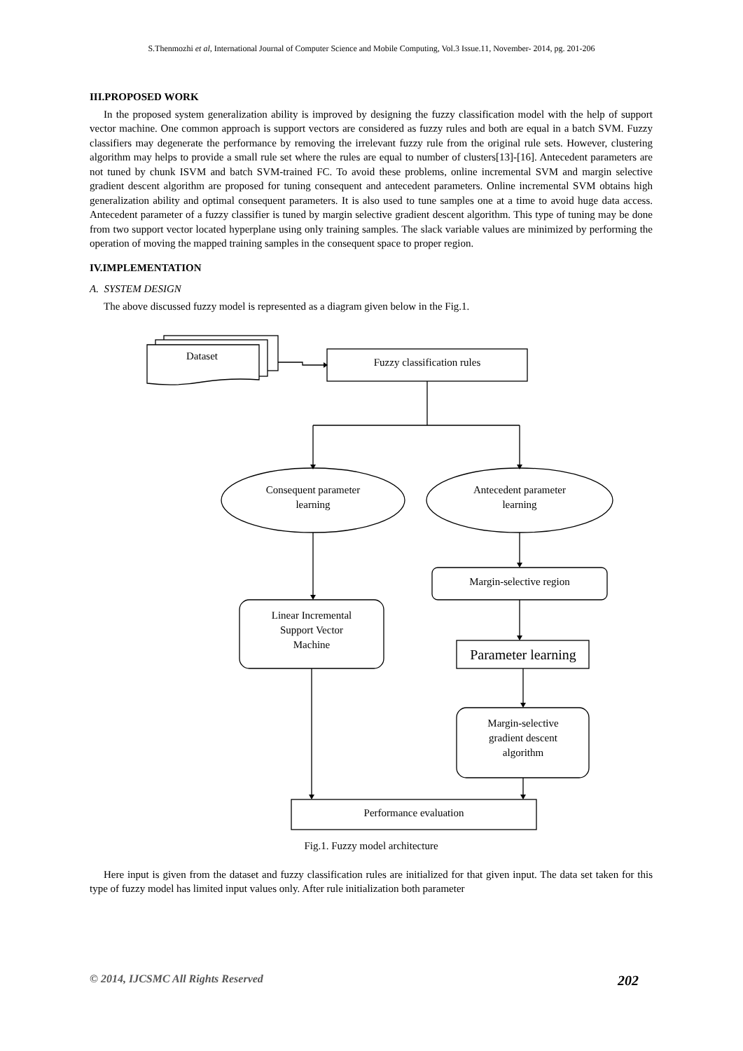S.Thenmozhi et al, International Journal of Computer Science and Mobile Computing, Vol.3 Issue.11, November- 2014, pg. 201-206
III.PROPOSED WORK
In the proposed system generalization ability is improved by designing the fuzzy classification model with the help of support vector machine. One common approach is support vectors are considered as fuzzy rules and both are equal in a batch SVM. Fuzzy classifiers may degenerate the performance by removing the irrelevant fuzzy rule from the original rule sets. However, clustering algorithm may helps to provide a small rule set where the rules are equal to number of clusters[13]-[16]. Antecedent parameters are not tuned by chunk ISVM and batch SVM-trained FC. To avoid these problems, online incremental SVM and margin selective gradient descent algorithm are proposed for tuning consequent and antecedent parameters. Online incremental SVM obtains high generalization ability and optimal consequent parameters. It is also used to tune samples one at a time to avoid huge data access. Antecedent parameter of a fuzzy classifier is tuned by margin selective gradient descent algorithm. This type of tuning may be done from two support vector located hyperplane using only training samples. The slack variable values are minimized by performing the operation of moving the mapped training samples in the consequent space to proper region.
IV.IMPLEMENTATION
A. SYSTEM DESIGN
The above discussed fuzzy model is represented as a diagram given below in the Fig.1.
Dataset
Fuzzy classification rules
Consequent parameter
learning
Antecedent parameter
learning
Margin-selective region
Linear Incremental
Support Vector
Machine
Parameter learning
Margin-selective
gradient descent
algorithm
Performance evaluation
Fig.1. Fuzzy model architecture
Here input is given from the dataset and fuzzy classification rules are initialized for that given input. The data set taken for this type of fuzzy model has limited input values only. After rule initialization both parameter
© 2014, IJCSMC All Rights Reserved 202